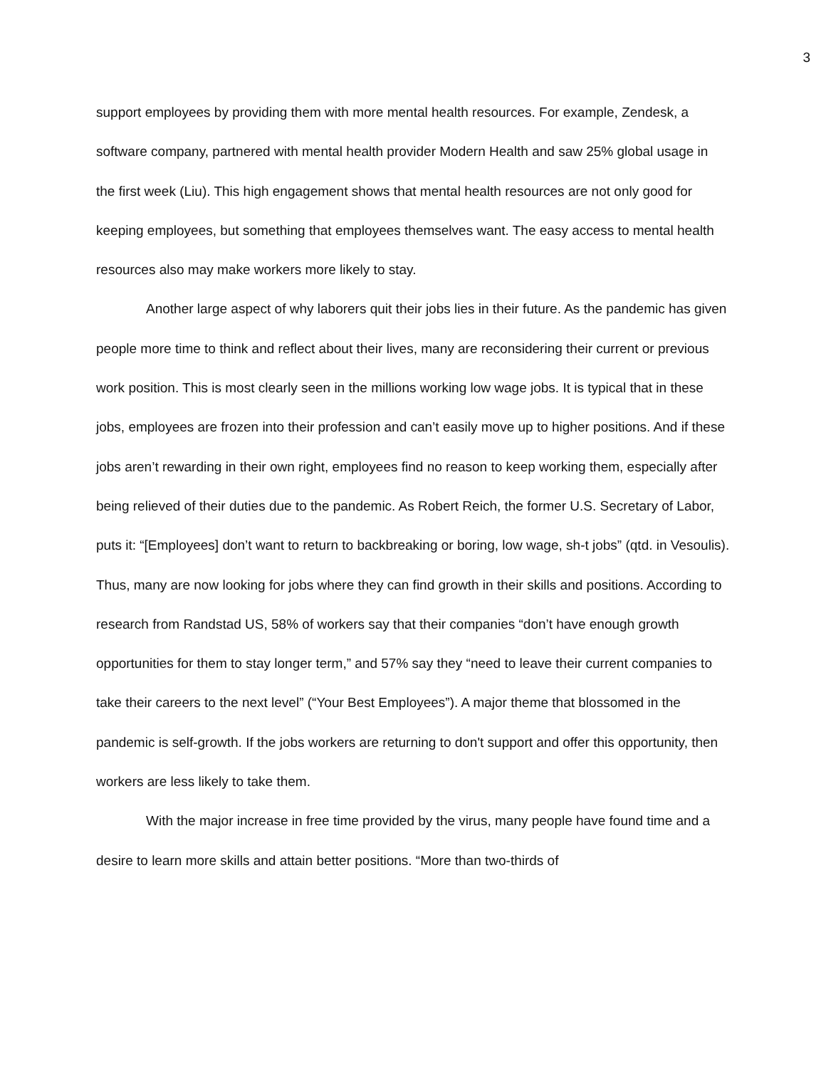3
support employees by providing them with more mental health resources. For example, Zendesk, a software company, partnered with mental health provider Modern Health and saw 25% global usage in the first week (Liu). This high engagement shows that mental health resources are not only good for keeping employees, but something that employees themselves want. The easy access to mental health resources also may make workers more likely to stay.
Another large aspect of why laborers quit their jobs lies in their future. As the pandemic has given people more time to think and reflect about their lives, many are reconsidering their current or previous work position. This is most clearly seen in the millions working low wage jobs. It is typical that in these jobs, employees are frozen into their profession and can’t easily move up to higher positions. And if these jobs aren’t rewarding in their own right, employees find no reason to keep working them, especially after being relieved of their duties due to the pandemic. As Robert Reich, the former U.S. Secretary of Labor, puts it: “[Employees] don’t want to return to backbreaking or boring, low wage, sh-t jobs” (qtd. in Vesoulis). Thus, many are now looking for jobs where they can find growth in their skills and positions. According to research from Randstad US, 58% of workers say that their companies “don’t have enough growth opportunities for them to stay longer term,” and 57% say they “need to leave their current companies to take their careers to the next level” (“Your Best Employees”). A major theme that blossomed in the pandemic is self-growth. If the jobs workers are returning to don't support and offer this opportunity, then workers are less likely to take them.
With the major increase in free time provided by the virus, many people have found time and a desire to learn more skills and attain better positions. “More than two-thirds of